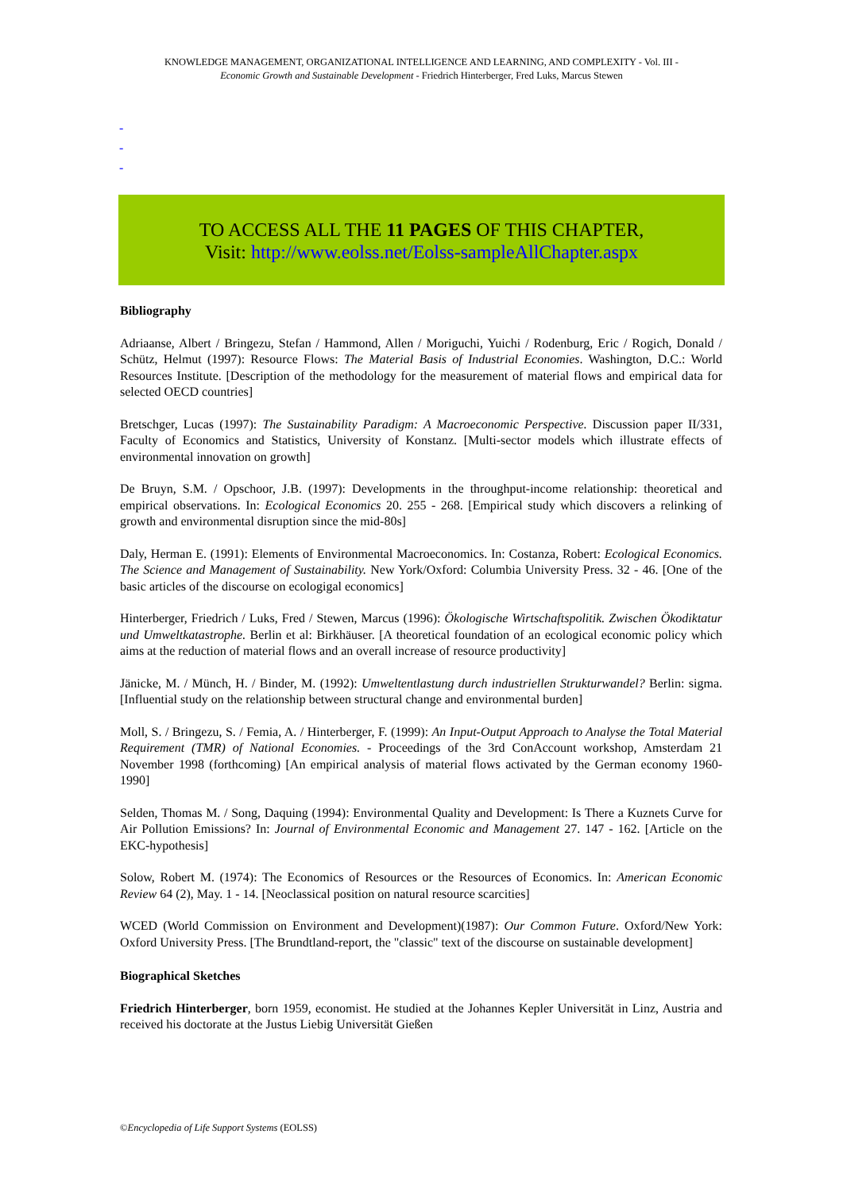KNOWLEDGE MANAGEMENT, ORGANIZATIONAL INTELLIGENCE AND LEARNING, AND COMPLEXITY - Vol. III -
Economic Growth and Sustainable Development - Friedrich Hinterberger, Fred Luks, Marcus Stewen
-
-
-
TO ACCESS ALL THE 11 PAGES OF THIS CHAPTER,
Visit: http://www.eolss.net/Eolss-sampleAllChapter.aspx
Bibliography
Adriaanse, Albert / Bringezu, Stefan / Hammond, Allen / Moriguchi, Yuichi / Rodenburg, Eric / Rogich, Donald / Schütz, Helmut (1997): Resource Flows: The Material Basis of Industrial Economies. Washington, D.C.: World Resources Institute. [Description of the methodology for the measurement of material flows and empirical data for selected OECD countries]
Bretschger, Lucas (1997): The Sustainability Paradigm: A Macroeconomic Perspective. Discussion paper II/331, Faculty of Economics and Statistics, University of Konstanz. [Multi-sector models which illustrate effects of environmental innovation on growth]
De Bruyn, S.M. / Opschoor, J.B. (1997): Developments in the throughput-income relationship: theoretical and empirical observations. In: Ecological Economics 20. 255 - 268. [Empirical study which discovers a relinking of growth and environmental disruption since the mid-80s]
Daly, Herman E. (1991): Elements of Environmental Macroeconomics. In: Costanza, Robert: Ecological Economics. The Science and Management of Sustainability. New York/Oxford: Columbia University Press. 32 - 46. [One of the basic articles of the discourse on ecologigal economics]
Hinterberger, Friedrich / Luks, Fred / Stewen, Marcus (1996): Ökologische Wirtschaftspolitik. Zwischen Ökodiktatur und Umweltkatastrophe. Berlin et al: Birkhäuser. [A theoretical foundation of an ecological economic policy which aims at the reduction of material flows and an overall increase of resource productivity]
Jänicke, M. / Münch, H. / Binder, M. (1992): Umweltentlastung durch industriellen Strukturwandel? Berlin: sigma. [Influential study on the relationship between structural change and environmental burden]
Moll, S. / Bringezu, S. / Femia, A. / Hinterberger, F. (1999): An Input-Output Approach to Analyse the Total Material Requirement (TMR) of National Economies. - Proceedings of the 3rd ConAccount workshop, Amsterdam 21 November 1998 (forthcoming) [An empirical analysis of material flows activated by the German economy 1960-1990]
Selden, Thomas M. / Song, Daquing (1994): Environmental Quality and Development: Is There a Kuznets Curve for Air Pollution Emissions? In: Journal of Environmental Economic and Management 27. 147 - 162. [Article on the EKC-hypothesis]
Solow, Robert M. (1974): The Economics of Resources or the Resources of Economics. In: American Economic Review 64 (2), May. 1 - 14. [Neoclassical position on natural resource scarcities]
WCED (World Commission on Environment and Development)(1987): Our Common Future. Oxford/New York: Oxford University Press. [The Brundtland-report, the "classic" text of the discourse on sustainable development]
Biographical Sketches
Friedrich Hinterberger, born 1959, economist. He studied at the Johannes Kepler Universität in Linz, Austria and received his doctorate at the Justus Liebig Universität Gießen
©Encyclopedia of Life Support Systems (EOLSS)